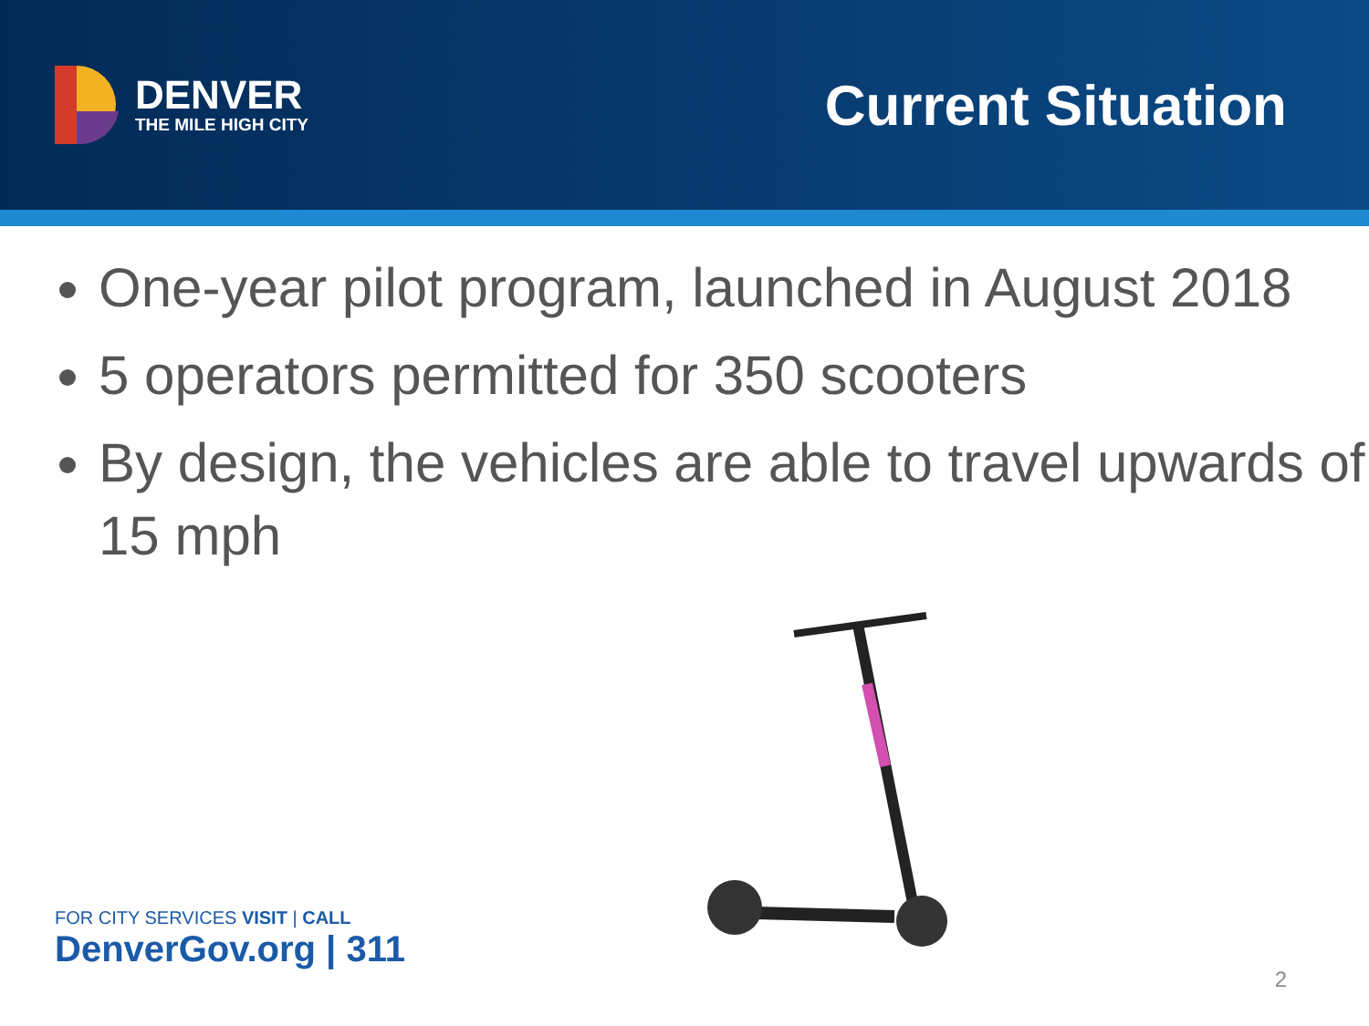DENVER
THE MILE HIGH CITY
Current Situation
One-year pilot program, launched in August 2018
5 operators permitted for 350 scooters
By design, the vehicles are able to travel upwards of 15 mph
FOR CITY SERVICES VISIT | CALL
DenverGov.org | 311
2